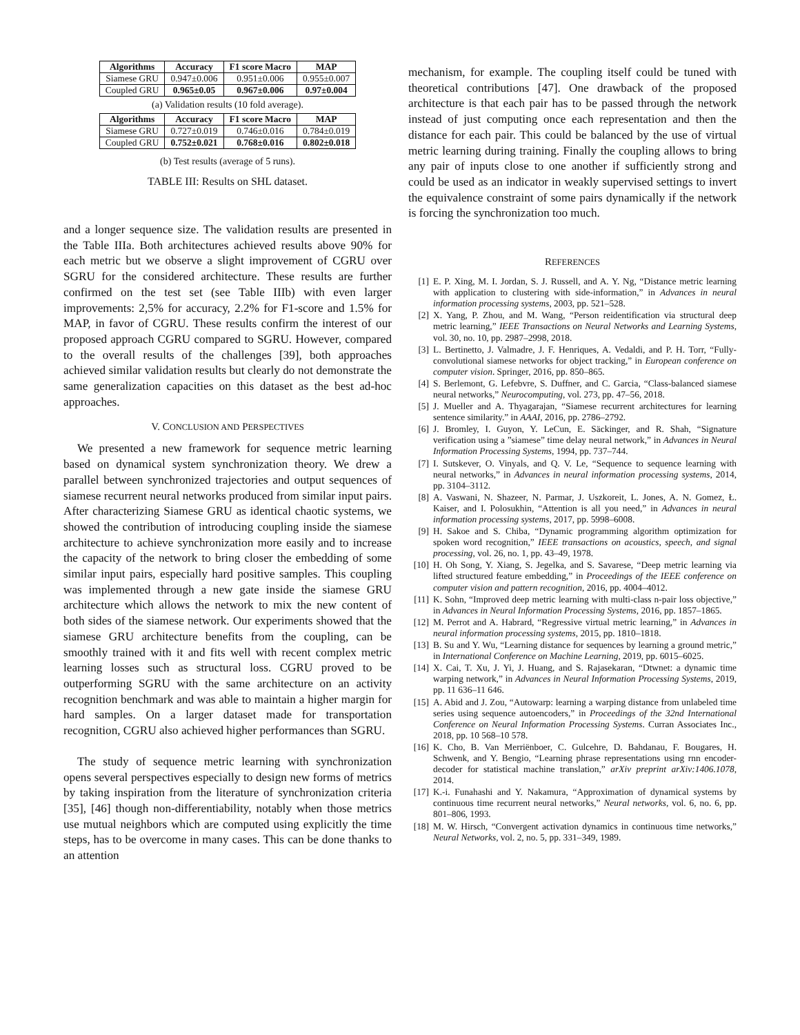| Algorithms | Accuracy | F1 score Macro | MAP |
| --- | --- | --- | --- |
| Siamese GRU | 0.947±0.006 | 0.951±0.006 | 0.955±0.007 |
| Coupled GRU | 0.965±0.05 | 0.967±0.006 | 0.97±0.004 |
(a) Validation results (10 fold average).
| Algorithms | Accuracy | F1 score Macro | MAP |
| --- | --- | --- | --- |
| Siamese GRU | 0.727±0.019 | 0.746±0.016 | 0.784±0.019 |
| Coupled GRU | 0.752±0.021 | 0.768±0.016 | 0.802±0.018 |
(b) Test results (average of 5 runs).
TABLE III: Results on SHL dataset.
and a longer sequence size. The validation results are presented in the Table IIIa. Both architectures achieved results above 90% for each metric but we observe a slight improvement of CGRU over SGRU for the considered architecture. These results are further confirmed on the test set (see Table IIIb) with even larger improvements: 2,5% for accuracy, 2.2% for F1-score and 1.5% for MAP, in favor of CGRU. These results confirm the interest of our proposed approach CGRU compared to SGRU. However, compared to the overall results of the challenges [39], both approaches achieved similar validation results but clearly do not demonstrate the same generalization capacities on this dataset as the best ad-hoc approaches.
V. CONCLUSION AND PERSPECTIVES
We presented a new framework for sequence metric learning based on dynamical system synchronization theory. We drew a parallel between synchronized trajectories and output sequences of siamese recurrent neural networks produced from similar input pairs. After characterizing Siamese GRU as identical chaotic systems, we showed the contribution of introducing coupling inside the siamese architecture to achieve synchronization more easily and to increase the capacity of the network to bring closer the embedding of some similar input pairs, especially hard positive samples. This coupling was implemented through a new gate inside the siamese GRU architecture which allows the network to mix the new content of both sides of the siamese network. Our experiments showed that the siamese GRU architecture benefits from the coupling, can be smoothly trained with it and fits well with recent complex metric learning losses such as structural loss. CGRU proved to be outperforming SGRU with the same architecture on an activity recognition benchmark and was able to maintain a higher margin for hard samples. On a larger dataset made for transportation recognition, CGRU also achieved higher performances than SGRU.
The study of sequence metric learning with synchronization opens several perspectives especially to design new forms of metrics by taking inspiration from the literature of synchronization criteria [35], [46] though non-differentiability, notably when those metrics use mutual neighbors which are computed using explicitly the time steps, has to be overcome in many cases. This can be done thanks to an attention
mechanism, for example. The coupling itself could be tuned with theoretical contributions [47]. One drawback of the proposed architecture is that each pair has to be passed through the network instead of just computing once each representation and then the distance for each pair. This could be balanced by the use of virtual metric learning during training. Finally the coupling allows to bring any pair of inputs close to one another if sufficiently strong and could be used as an indicator in weakly supervised settings to invert the equivalence constraint of some pairs dynamically if the network is forcing the synchronization too much.
REFERENCES
[1] E. P. Xing, M. I. Jordan, S. J. Russell, and A. Y. Ng, “Distance metric learning with application to clustering with side-information,” in Advances in neural information processing systems, 2003, pp. 521–528.
[2] X. Yang, P. Zhou, and M. Wang, “Person reidentification via structural deep metric learning,” IEEE Transactions on Neural Networks and Learning Systems, vol. 30, no. 10, pp. 2987–2998, 2018.
[3] L. Bertinetto, J. Valmadre, J. F. Henriques, A. Vedaldi, and P. H. Torr, “Fully-convolutional siamese networks for object tracking,” in European conference on computer vision. Springer, 2016, pp. 850–865.
[4] S. Berlemont, G. Lefebvre, S. Duffner, and C. Garcia, “Class-balanced siamese neural networks,” Neurocomputing, vol. 273, pp. 47–56, 2018.
[5] J. Mueller and A. Thyagarajan, “Siamese recurrent architectures for learning sentence similarity.” in AAAI, 2016, pp. 2786–2792.
[6] J. Bromley, I. Guyon, Y. LeCun, E. Säckinger, and R. Shah, “Signature verification using a ”siamese” time delay neural network,” in Advances in Neural Information Processing Systems, 1994, pp. 737–744.
[7] I. Sutskever, O. Vinyals, and Q. V. Le, “Sequence to sequence learning with neural networks,” in Advances in neural information processing systems, 2014, pp. 3104–3112.
[8] A. Vaswani, N. Shazeer, N. Parmar, J. Uszkoreit, L. Jones, A. N. Gomez, Ł. Kaiser, and I. Polosukhin, “Attention is all you need,” in Advances in neural information processing systems, 2017, pp. 5998–6008.
[9] H. Sakoe and S. Chiba, “Dynamic programming algorithm optimization for spoken word recognition,” IEEE transactions on acoustics, speech, and signal processing, vol. 26, no. 1, pp. 43–49, 1978.
[10] H. Oh Song, Y. Xiang, S. Jegelka, and S. Savarese, “Deep metric learning via lifted structured feature embedding,” in Proceedings of the IEEE conference on computer vision and pattern recognition, 2016, pp. 4004–4012.
[11] K. Sohn, “Improved deep metric learning with multi-class n-pair loss objective,” in Advances in Neural Information Processing Systems, 2016, pp. 1857–1865.
[12] M. Perrot and A. Habrard, “Regressive virtual metric learning,” in Advances in neural information processing systems, 2015, pp. 1810–1818.
[13] B. Su and Y. Wu, “Learning distance for sequences by learning a ground metric,” in International Conference on Machine Learning, 2019, pp. 6015–6025.
[14] X. Cai, T. Xu, J. Yi, J. Huang, and S. Rajasekaran, “Dtwnet: a dynamic time warping network,” in Advances in Neural Information Processing Systems, 2019, pp. 11 636–11 646.
[15] A. Abid and J. Zou, “Autowarp: learning a warping distance from unlabeled time series using sequence autoencoders,” in Proceedings of the 32nd International Conference on Neural Information Processing Systems. Curran Associates Inc., 2018, pp. 10 568–10 578.
[16] K. Cho, B. Van Merriënboer, C. Gulcehre, D. Bahdanau, F. Bougares, H. Schwenk, and Y. Bengio, “Learning phrase representations using rnn encoder-decoder for statistical machine translation,” arXiv preprint arXiv:1406.1078, 2014.
[17] K.-i. Funahashi and Y. Nakamura, “Approximation of dynamical systems by continuous time recurrent neural networks,” Neural networks, vol. 6, no. 6, pp. 801–806, 1993.
[18] M. W. Hirsch, “Convergent activation dynamics in continuous time networks,” Neural Networks, vol. 2, no. 5, pp. 331–349, 1989.